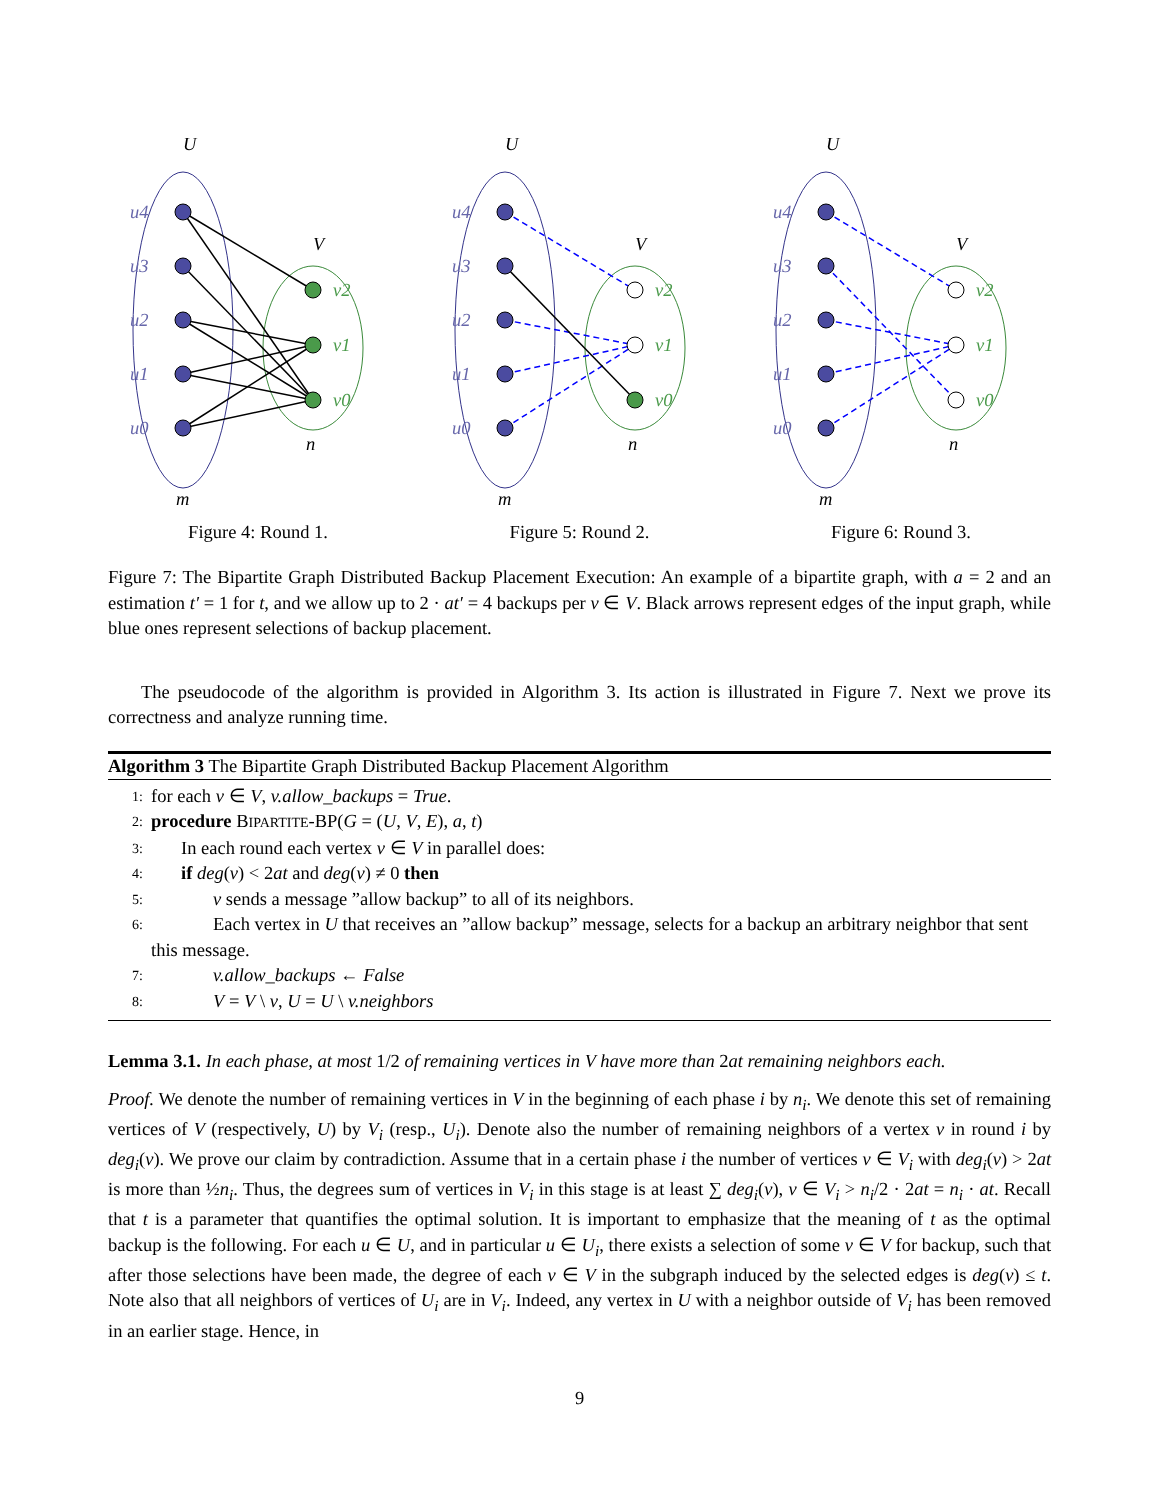U
V
u4
u3
u2
u1
u0
v2
v1
v0
n
m
Figure 4: Round 1.
U
V
u4
u3
u2
u1
u0
v2
v1
v0
n
m
Figure 5: Round 2.
U
V
u4
u3
u2
u1
u0
v2
v1
v0
n
m
Figure 6: Round 3.
Figure 7: The Bipartite Graph Distributed Backup Placement Execution: An example of a bipartite graph, with a = 2 and an estimation t′ = 1 for t, and we allow up to 2 · at′ = 4 backups per v ∈ V. Black arrows represent edges of the input graph, while blue ones represent selections of backup placement.
The pseudocode of the algorithm is provided in Algorithm 3. Its action is illustrated in Figure 7. Next we prove its correctness and analyze running time.
Algorithm 3 The Bipartite Graph Distributed Backup Placement Algorithm
1: for each v ∈ V, v.allow_backups = True.
2: procedure BIPARTITE-BP(G = (U, V, E), a, t)
3: In each round each vertex v ∈ V in parallel does:
4: if deg(v) < 2at and deg(v) ≠ 0 then
5: v sends a message ”allow backup” to all of its neighbors.
6: Each vertex in U that receives an ”allow backup” message, selects for a backup an arbitrary neighbor that sent this message.
7: v.allow_backups ← False
8: V = V \ v, U = U \ v.neighbors
Lemma 3.1. In each phase, at most 1/2 of remaining vertices in V have more than 2at remaining neighbors each.
Proof. We denote the number of remaining vertices in V in the beginning of each phase i by n<sub>i</sub>. We denote this set of remaining vertices of V (respectively, U) by V<sub>i</sub> (resp., U<sub>i</sub>). Denote also the number of remaining neighbors of a vertex v in round i by deg<sub>i</sub>(v). We prove our claim by contradiction. Assume that in a certain phase i the number of vertices v ∈ V<sub>i</sub> with deg<sub>i</sub>(v) > 2at is more than ½n<sub>i</sub>. Thus, the degrees sum of vertices in V<sub>i</sub> in this stage is at least ∑ deg<sub>i</sub>(v), v ∈ V<sub>i</sub> > n<sub>i</sub>/2 · 2at = n<sub>i</sub> · at. Recall that t is a parameter that quantifies the optimal solution. It is important to emphasize that the meaning of t as the optimal backup is the following. For each u ∈ U, and in particular u ∈ U<sub>i</sub>, there exists a selection of some v ∈ V for backup, such that after those selections have been made, the degree of each v ∈ V in the subgraph induced by the selected edges is deg(v) ≤ t. Note also that all neighbors of vertices of U<sub>i</sub> are in V<sub>i</sub>. Indeed, any vertex in U with a neighbor outside of V<sub>i</sub> has been removed in an earlier stage. Hence, in
9